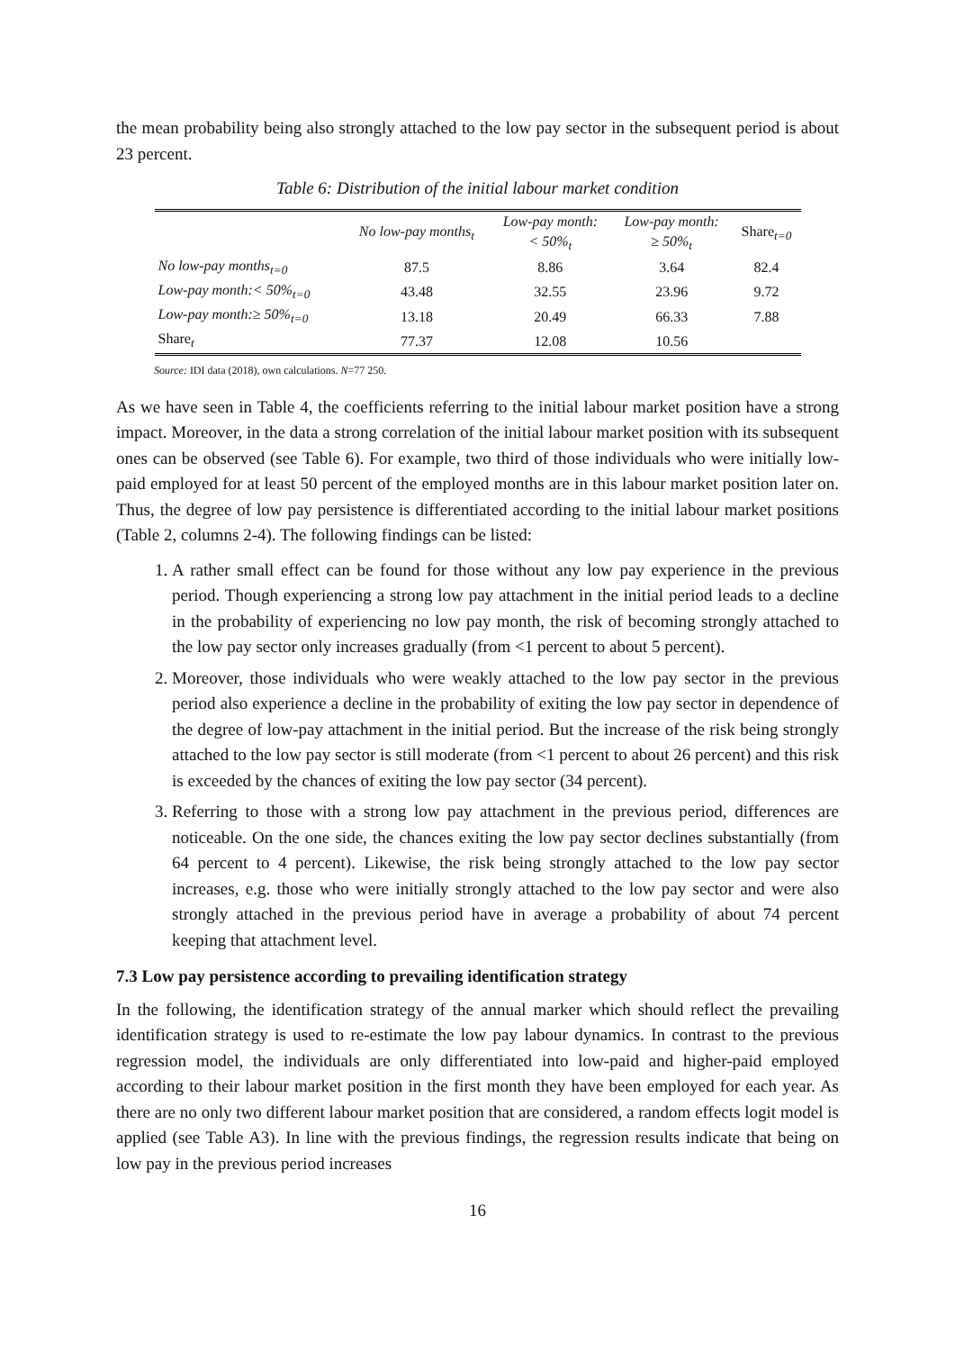the mean probability being also strongly attached to the low pay sector in the subsequent period is about 23 percent.
Table 6: Distribution of the initial labour market condition
| | No low-pay months<sub>t</sub> | Low-pay month: < 50%<sub>t</sub> | Low-pay month: ≥ 50%<sub>t</sub> | Share<sub>t=0</sub> |
| --- | --- | --- | --- | --- |
| No low-pay months<sub>t=0</sub> | 87.5 | 8.86 | 3.64 | 82.4 |
| Low-pay month:< 50%<sub>t=0</sub> | 43.48 | 32.55 | 23.96 | 9.72 |
| Low-pay month:≥ 50%<sub>t=0</sub> | 13.18 | 20.49 | 66.33 | 7.88 |
| Share<sub>t</sub> | 77.37 | 12.08 | 10.56 | |
Source: IDI data (2018), own calculations. N=77 250.
As we have seen in Table 4, the coefficients referring to the initial labour market position have a strong impact. Moreover, in the data a strong correlation of the initial labour market position with its subsequent ones can be observed (see Table 6). For example, two third of those individuals who were initially low-paid employed for at least 50 percent of the employed months are in this labour market position later on. Thus, the degree of low pay persistence is differentiated according to the initial labour market positions (Table 2, columns 2-4). The following findings can be listed:
1. A rather small effect can be found for those without any low pay experience in the previous period. Though experiencing a strong low pay attachment in the initial period leads to a decline in the probability of experiencing no low pay month, the risk of becoming strongly attached to the low pay sector only increases gradually (from <1 percent to about 5 percent).
2. Moreover, those individuals who were weakly attached to the low pay sector in the previous period also experience a decline in the probability of exiting the low pay sector in dependence of the degree of low-pay attachment in the initial period. But the increase of the risk being strongly attached to the low pay sector is still moderate (from <1 percent to about 26 percent) and this risk is exceeded by the chances of exiting the low pay sector (34 percent).
3. Referring to those with a strong low pay attachment in the previous period, differences are noticeable. On the one side, the chances exiting the low pay sector declines substantially (from 64 percent to 4 percent). Likewise, the risk being strongly attached to the low pay sector increases, e.g. those who were initially strongly attached to the low pay sector and were also strongly attached in the previous period have in average a probability of about 74 percent keeping that attachment level.
7.3 Low pay persistence according to prevailing identification strategy
In the following, the identification strategy of the annual marker which should reflect the prevailing identification strategy is used to re-estimate the low pay labour dynamics. In contrast to the previous regression model, the individuals are only differentiated into low-paid and higher-paid employed according to their labour market position in the first month they have been employed for each year. As there are no only two different labour market position that are considered, a random effects logit model is applied (see Table A3). In line with the previous findings, the regression results indicate that being on low pay in the previous period increases
16